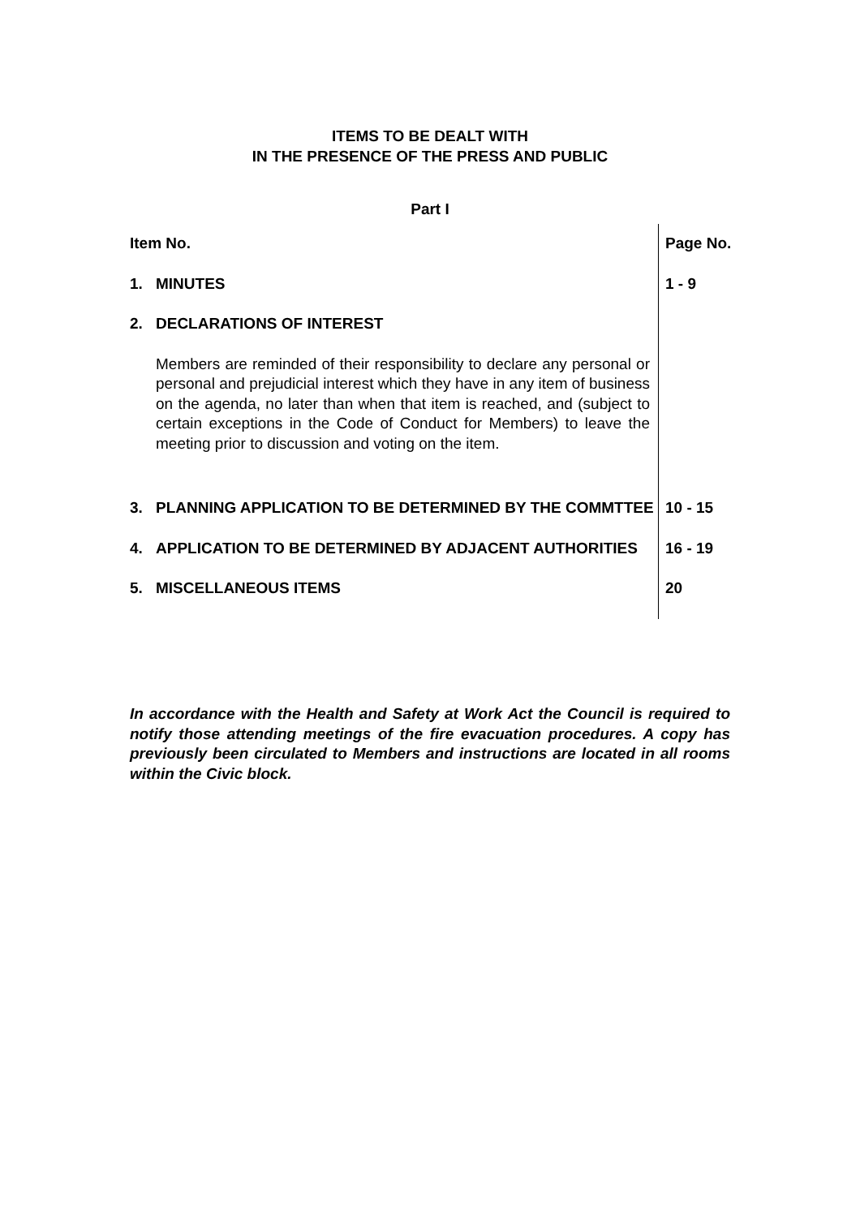ITEMS TO BE DEALT WITH
IN THE PRESENCE OF THE PRESS AND PUBLIC
Part I
| Item No. | | Page No. |
| --- | --- | --- |
| 1. | MINUTES | 1 - 9 |
| 2. | DECLARATIONS OF INTEREST | |
| | Members are reminded of their responsibility to declare any personal or personal and prejudicial interest which they have in any item of business on the agenda, no later than when that item is reached, and (subject to certain exceptions in the Code of Conduct for Members) to leave the meeting prior to discussion and voting on the item. | |
| 3. | PLANNING APPLICATION TO BE DETERMINED BY THE COMMTTEE | 10 - 15 |
| 4. | APPLICATION TO BE DETERMINED BY ADJACENT AUTHORITIES | 16 - 19 |
| 5. | MISCELLANEOUS ITEMS | 20 |
In accordance with the Health and Safety at Work Act the Council is required to notify those attending meetings of the fire evacuation procedures. A copy has previously been circulated to Members and instructions are located in all rooms within the Civic block.